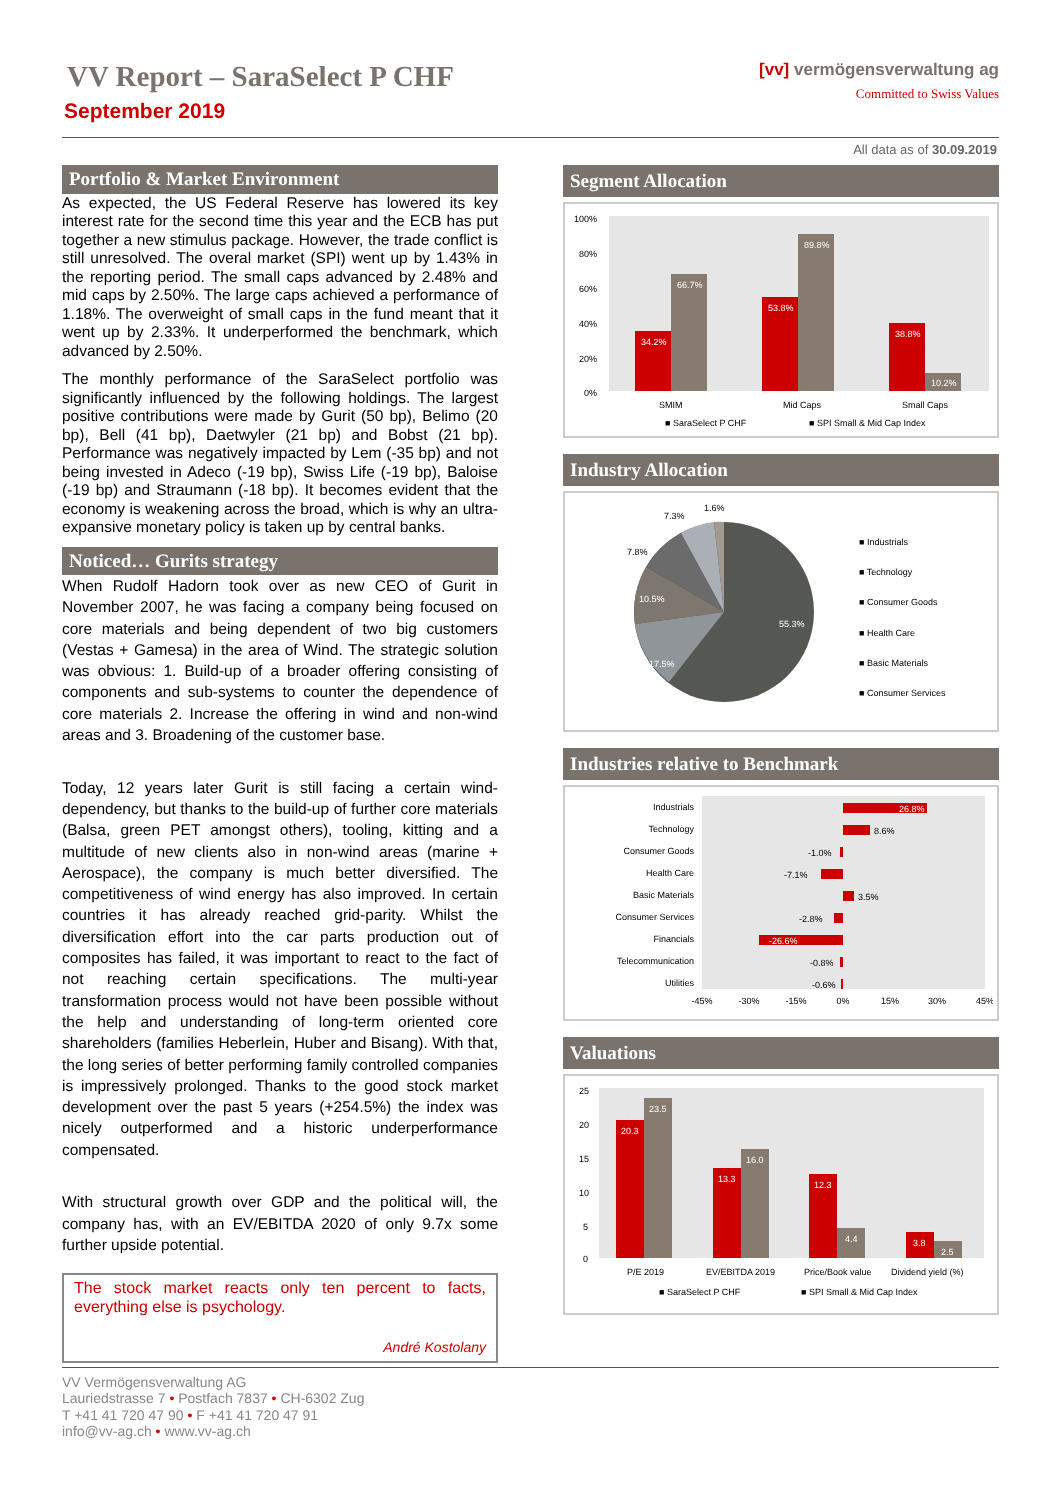VV Report – SaraSelect P CHF
September 2019
[vv] vermögensverwaltung ag
Committed to Swiss Values
All data as of 30.09.2019
Portfolio & Market Environment
As expected, the US Federal Reserve has lowered its key interest rate for the second time this year and the ECB has put together a new stimulus package. However, the trade conflict is still unresolved. The overal market (SPI) went up by 1.43% in the reporting period. The small caps advanced by 2.48% and mid caps by 2.50%. The large caps achieved a performance of 1.18%. The overweight of small caps in the fund meant that it went up by 2.33%. It underperformed the benchmark, which advanced by 2.50%.
The monthly performance of the SaraSelect portfolio was significantly influenced by the following holdings. The largest positive contributions were made by Gurit (50 bp), Belimo (20 bp), Bell (41 bp), Daetwyler (21 bp) and Bobst (21 bp). Performance was negatively impacted by Lem (-35 bp) and not being invested in Adeco (-19 bp), Swiss Life (-19 bp), Baloise (-19 bp) and Straumann (-18 bp). It becomes evident that the economy is weakening across the broad, which is why an ultra-expansive monetary policy is taken up by central banks.
Noticed… Gurits strategy
When Rudolf Hadorn took over as new CEO of Gurit in November 2007, he was facing a company being focused on core materials and being dependent of two big customers (Vestas + Gamesa) in the area of Wind. The strategic solution was obvious: 1. Build-up of a broader offering consisting of components and sub-systems to counter the dependence of core materials 2. Increase the offering in wind and non-wind areas and 3. Broadening of the customer base.
Today, 12 years later Gurit is still facing a certain wind-dependency, but thanks to the build-up of further core materials (Balsa, green PET amongst others), tooling, kitting and a multitude of new clients also in non-wind areas (marine + Aerospace), the company is much better diversified. The competitiveness of wind energy has also improved. In certain countries it has already reached grid-parity. Whilst the diversification effort into the car parts production out of composites has failed, it was important to react to the fact of not reaching certain specifications. The multi-year transformation process would not have been possible without the help and understanding of long-term oriented core shareholders (families Heberlein, Huber and Bisang). With that, the long series of better performing family controlled companies is impressively prolonged. Thanks to the good stock market development over the past 5 years (+254.5%) the index was nicely outperformed and a historic underperformance compensated.
With structural growth over GDP and the political will, the company has, with an EV/EBITDA 2020 of only 9.7x some further upside potential.
The stock market reacts only ten percent to facts, everything else is psychology.
André Kostolany
Segment Allocation
100%
80%
60%
40%
20%
0%
34.2%
66.7%
53.8%
89.8%
38.8%
10.2%
SMIM
Mid Caps
Small Caps
■ SaraSelect P CHF
■ SPI Small & Mid Cap Index
Industry Allocation
55.3%
17.5%
10.5%
7.8%
7.3%
1.6%
■ Industrials
■ Technology
■ Consumer Goods
■ Health Care
■ Basic Materials
■ Consumer Services
Industries relative to Benchmark
Industrials
Technology
Consumer Goods
Health Care
Basic Materials
Consumer Services
Financials
Telecommunication
Utilities
26.8%
8.6%
-1.0%
-7.1%
3.5%
-2.8%
-26.6%
-0.8%
-0.6%
-45%
-30%
-15%
0%
15%
30%
45%
Valuations
25
20
15
10
5
0
20.3
23.5
13.3
16.0
12.3
4.4
3.8
2.5
P/E 2019
EV/EBITDA 2019
Price/Book value
Dividend yield (%)
■ SaraSelect P CHF
■ SPI Small & Mid Cap Index
VV Vermögensverwaltung AG
Lauriedstrasse 7 • Postfach 7837 • CH-6302 Zug
T +41 41 720 47 90 • F +41 41 720 47 91
info@vv-ag.ch • www.vv-ag.ch